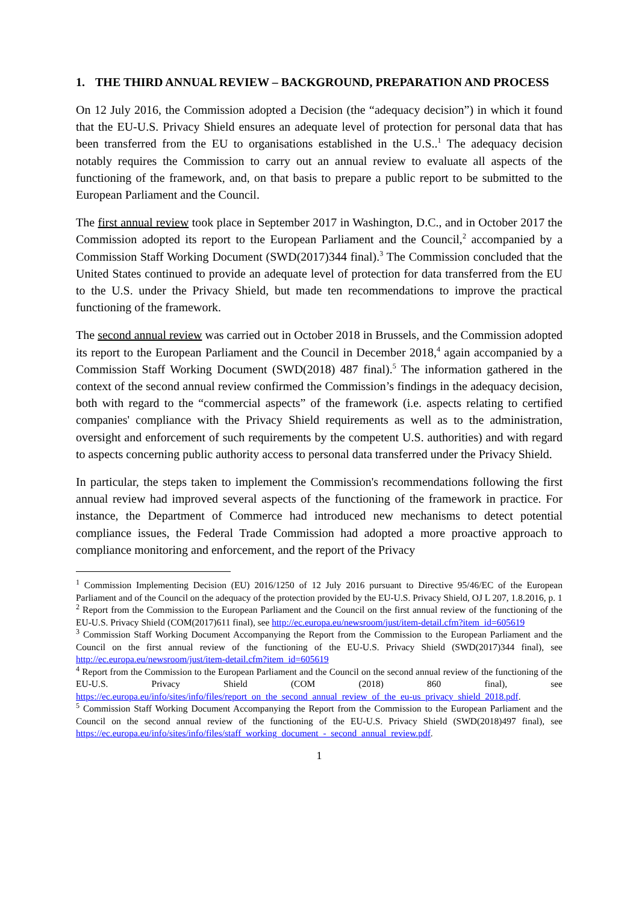1. THE THIRD ANNUAL REVIEW – BACKGROUND, PREPARATION AND PROCESS
On 12 July 2016, the Commission adopted a Decision (the “adequacy decision”) in which it found that the EU-U.S. Privacy Shield ensures an adequate level of protection for personal data that has been transferred from the EU to organisations established in the U.S..<sup>1</sup> The adequacy decision notably requires the Commission to carry out an annual review to evaluate all aspects of the functioning of the framework, and, on that basis to prepare a public report to be submitted to the European Parliament and the Council.
The first annual review took place in September 2017 in Washington, D.C., and in October 2017 the Commission adopted its report to the European Parliament and the Council,<sup>2</sup> accompanied by a Commission Staff Working Document (SWD(2017)344 final).<sup>3</sup> The Commission concluded that the United States continued to provide an adequate level of protection for data transferred from the EU to the U.S. under the Privacy Shield, but made ten recommendations to improve the practical functioning of the framework.
The second annual review was carried out in October 2018 in Brussels, and the Commission adopted its report to the European Parliament and the Council in December 2018,<sup>4</sup> again accompanied by a Commission Staff Working Document (SWD(2018) 487 final).<sup>5</sup> The information gathered in the context of the second annual review confirmed the Commission’s findings in the adequacy decision, both with regard to the “commercial aspects” of the framework (i.e. aspects relating to certified companies' compliance with the Privacy Shield requirements as well as to the administration, oversight and enforcement of such requirements by the competent U.S. authorities) and with regard to aspects concerning public authority access to personal data transferred under the Privacy Shield.
In particular, the steps taken to implement the Commission's recommendations following the first annual review had improved several aspects of the functioning of the framework in practice. For instance, the Department of Commerce had introduced new mechanisms to detect potential compliance issues, the Federal Trade Commission had adopted a more proactive approach to compliance monitoring and enforcement, and the report of the Privacy
<sup>1</sup> Commission Implementing Decision (EU) 2016/1250 of 12 July 2016 pursuant to Directive 95/46/EC of the European Parliament and of the Council on the adequacy of the protection provided by the EU-U.S. Privacy Shield, OJ L 207, 1.8.2016, p. 1
<sup>2</sup> Report from the Commission to the European Parliament and the Council on the first annual review of the functioning of the EU-U.S. Privacy Shield (COM(2017)611 final), see http://ec.europa.eu/newsroom/just/item-detail.cfm?item_id=605619
<sup>3</sup> Commission Staff Working Document Accompanying the Report from the Commission to the European Parliament and the Council on the first annual review of the functioning of the EU-U.S. Privacy Shield (SWD(2017)344 final), see http://ec.europa.eu/newsroom/just/item-detail.cfm?item_id=605619
<sup>4</sup> Report from the Commission to the European Parliament and the Council on the second annual review of the functioning of the EU-U.S. Privacy Shield (COM (2018) 860 final), see https://ec.europa.eu/info/sites/info/files/report_on_the_second_annual_review_of_the_eu-us_privacy_shield_2018.pdf.
<sup>5</sup> Commission Staff Working Document Accompanying the Report from the Commission to the European Parliament and the Council on the second annual review of the functioning of the EU-U.S. Privacy Shield (SWD(2018)497 final), see https://ec.europa.eu/info/sites/info/files/staff_working_document_-_second_annual_review.pdf.
1